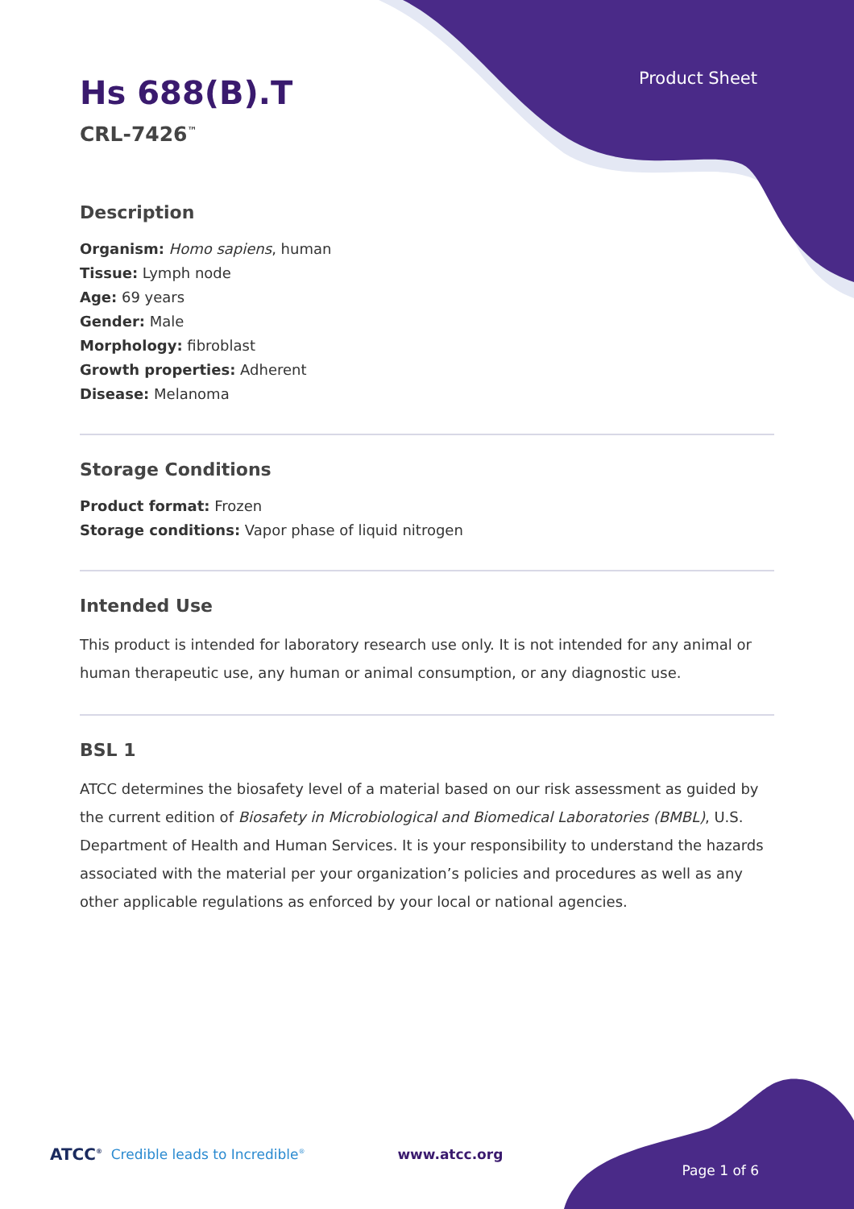Product Sheet
Hs 688(B).T
CRL-7426<sup>™</sup>
Description
Organism: Homo sapiens, human
Tissue: Lymph node
Age: 69 years
Gender: Male
Morphology: fibroblast
Growth properties: Adherent
Disease: Melanoma
Storage Conditions
Product format: Frozen
Storage conditions: Vapor phase of liquid nitrogen
Intended Use
This product is intended for laboratory research use only. It is not intended for any animal or human therapeutic use, any human or animal consumption, or any diagnostic use.
BSL 1
ATCC determines the biosafety level of a material based on our risk assessment as guided by the current edition of Biosafety in Microbiological and Biomedical Laboratories (BMBL), U.S. Department of Health and Human Services. It is your responsibility to understand the hazards associated with the material per your organization’s policies and procedures as well as any other applicable regulations as enforced by your local or national agencies.
ATCC<sup>®</sup> Credible leads to Incredible<sup>®</sup> www.atcc.org Page 1 of 6